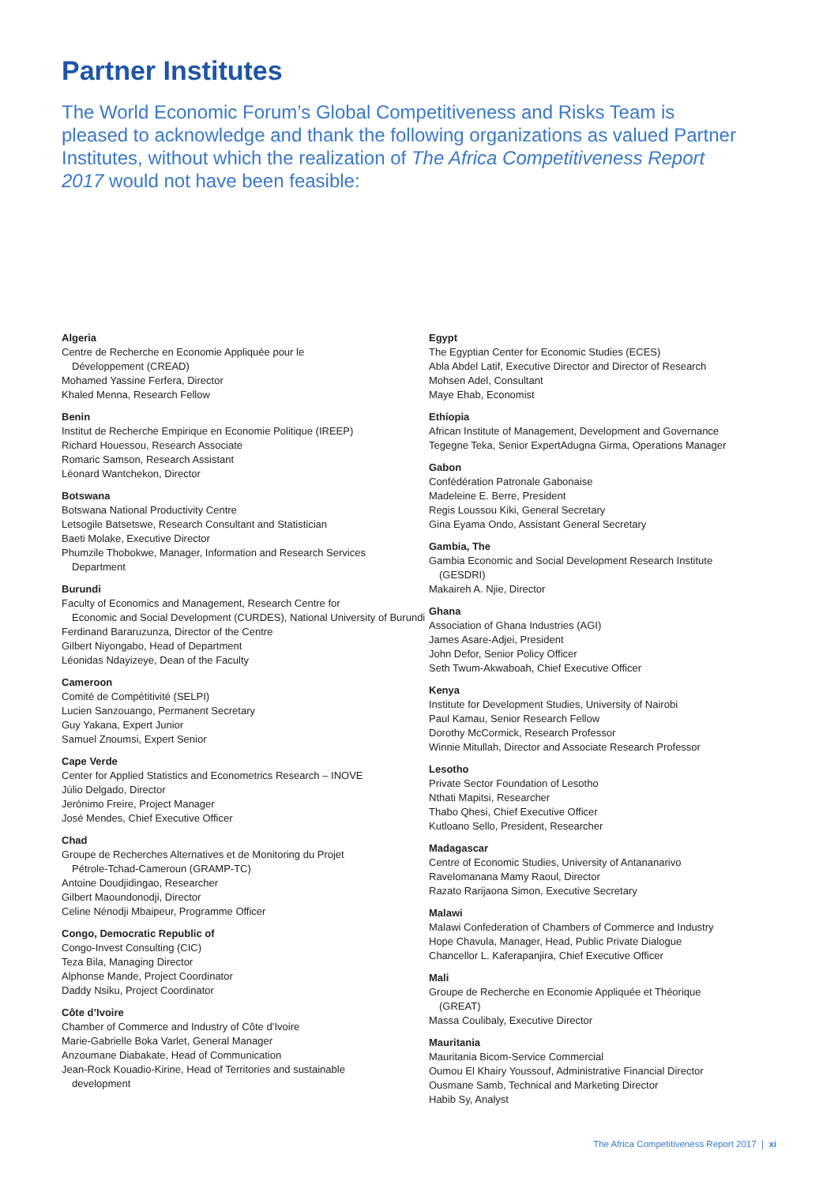Partner Institutes
The World Economic Forum’s Global Competitiveness and Risks Team is pleased to acknowledge and thank the following organizations as valued Partner Institutes, without which the realization of The Africa Competitiveness Report 2017 would not have been feasible:
Algeria
Centre de Recherche en Economie Appliquée pour le
Développement (CREAD)
Mohamed Yassine Ferfera, Director
Khaled Menna, Research Fellow
Benin
Institut de Recherche Empirique en Economie Politique (IREEP)
Richard Houessou, Research Associate
Romaric Samson, Research Assistant
Léonard Wantchekon, Director
Botswana
Botswana National Productivity Centre
Letsogile Batsetswe, Research Consultant and Statistician
Baeti Molake, Executive Director
Phumzile Thobokwe, Manager, Information and Research Services
Department
Burundi
Faculty of Economics and Management, Research Centre for
Economic and Social Development (CURDES), National University of Burundi
Ferdinand Bararuzunza, Director of the Centre
Gilbert Niyongabo, Head of Department
Léonidas Ndayizeye, Dean of the Faculty
Cameroon
Comité de Compétitivité (SELPI)
Lucien Sanzouango, Permanent Secretary
Guy Yakana, Expert Junior
Samuel Znoumsi, Expert Senior
Cape Verde
Center for Applied Statistics and Econometrics Research – INOVE
Júlio Delgado, Director
Jerónimo Freire, Project Manager
José Mendes, Chief Executive Officer
Chad
Groupe de Recherches Alternatives et de Monitoring du Projet
Pétrole-Tchad-Cameroun (GRAMP-TC)
Antoine Doudjidingao, Researcher
Gilbert Maoundonodji, Director
Celine Nénodji Mbaipeur, Programme Officer
Congo, Democratic Republic of
Congo-Invest Consulting (CIC)
Teza Bila, Managing Director
Alphonse Mande, Project Coordinator
Daddy Nsiku, Project Coordinator
Côte d’Ivoire
Chamber of Commerce and Industry of Côte d’Ivoire
Marie-Gabrielle Boka Varlet, General Manager
Anzoumane Diabakate, Head of Communication
Jean-Rock Kouadio-Kirine, Head of Territories and sustainable
development
Egypt
The Egyptian Center for Economic Studies (ECES)
Abla Abdel Latif, Executive Director and Director of Research
Mohsen Adel, Consultant
Maye Ehab, Economist
Ethiopia
African Institute of Management, Development and Governance
Tegegne Teka, Senior ExpertAdugna Girma, Operations Manager
Gabon
Confédération Patronale Gabonaise
Madeleine E. Berre, President
Regis Loussou Kiki, General Secretary
Gina Eyama Ondo, Assistant General Secretary
Gambia, The
Gambia Economic and Social Development Research Institute
(GESDRI)
Makaireh A. Njie, Director
Ghana
Association of Ghana Industries (AGI)
James Asare-Adjei, President
John Defor, Senior Policy Officer
Seth Twum-Akwaboah, Chief Executive Officer
Kenya
Institute for Development Studies, University of Nairobi
Paul Kamau, Senior Research Fellow
Dorothy McCormick, Research Professor
Winnie Mitullah, Director and Associate Research Professor
Lesotho
Private Sector Foundation of Lesotho
Nthati Mapitsi, Researcher
Thabo Qhesi, Chief Executive Officer
Kutloano Sello, President, Researcher
Madagascar
Centre of Economic Studies, University of Antananarivo
Ravelomanana Mamy Raoul, Director
Razato Rarijaona Simon, Executive Secretary
Malawi
Malawi Confederation of Chambers of Commerce and Industry
Hope Chavula, Manager, Head, Public Private Dialogue
Chancellor L. Kaferapanjira, Chief Executive Officer
Mali
Groupe de Recherche en Economie Appliquée et Théorique
(GREAT)
Massa Coulibaly, Executive Director
Mauritania
Mauritania Bicom-Service Commercial
Oumou El Khairy Youssouf, Administrative Financial Director
Ousmane Samb, Technical and Marketing Director
Habib Sy, Analyst
The Africa Competitiveness Report 2017 | xi